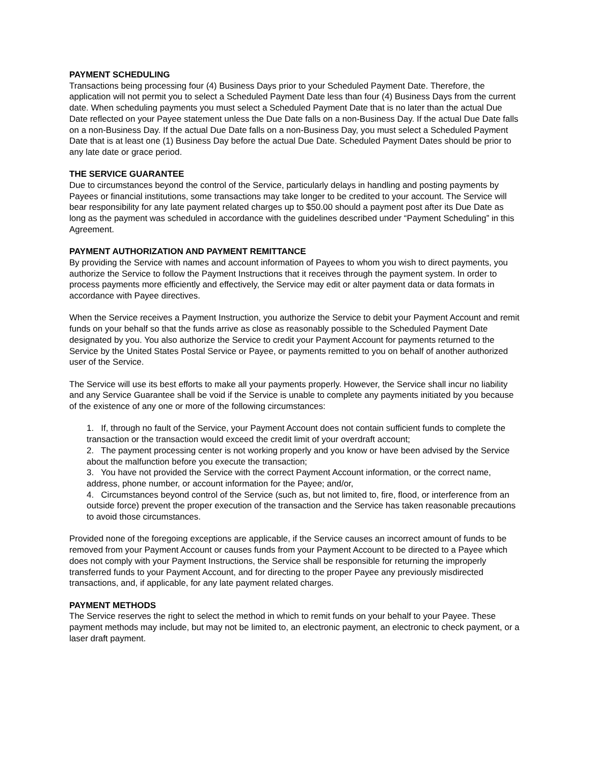PAYMENT SCHEDULING
Transactions being processing four (4) Business Days prior to your Scheduled Payment Date. Therefore, the application will not permit you to select a Scheduled Payment Date less than four (4) Business Days from the current date. When scheduling payments you must select a Scheduled Payment Date that is no later than the actual Due Date reflected on your Payee statement unless the Due Date falls on a non-Business Day. If the actual Due Date falls on a non-Business Day. If the actual Due Date falls on a non-Business Day, you must select a Scheduled Payment Date that is at least one (1) Business Day before the actual Due Date. Scheduled Payment Dates should be prior to any late date or grace period.
THE SERVICE GUARANTEE
Due to circumstances beyond the control of the Service, particularly delays in handling and posting payments by Payees or financial institutions, some transactions may take longer to be credited to your account. The Service will bear responsibility for any late payment related charges up to $50.00 should a payment post after its Due Date as long as the payment was scheduled in accordance with the guidelines described under “Payment Scheduling” in this Agreement.
PAYMENT AUTHORIZATION AND PAYMENT REMITTANCE
By providing the Service with names and account information of Payees to whom you wish to direct payments, you authorize the Service to follow the Payment Instructions that it receives through the payment system. In order to process payments more efficiently and effectively, the Service may edit or alter payment data or data formats in accordance with Payee directives.
When the Service receives a Payment Instruction, you authorize the Service to debit your Payment Account and remit funds on your behalf so that the funds arrive as close as reasonably possible to the Scheduled Payment Date designated by you. You also authorize the Service to credit your Payment Account for payments returned to the Service by the United States Postal Service or Payee, or payments remitted to you on behalf of another authorized user of the Service.
The Service will use its best efforts to make all your payments properly. However, the Service shall incur no liability and any Service Guarantee shall be void if the Service is unable to complete any payments initiated by you because of the existence of any one or more of the following circumstances:
1. If, through no fault of the Service, your Payment Account does not contain sufficient funds to complete the transaction or the transaction would exceed the credit limit of your overdraft account;
2. The payment processing center is not working properly and you know or have been advised by the Service about the malfunction before you execute the transaction;
3. You have not provided the Service with the correct Payment Account information, or the correct name, address, phone number, or account information for the Payee; and/or,
4. Circumstances beyond control of the Service (such as, but not limited to, fire, flood, or interference from an outside force) prevent the proper execution of the transaction and the Service has taken reasonable precautions to avoid those circumstances.
Provided none of the foregoing exceptions are applicable, if the Service causes an incorrect amount of funds to be removed from your Payment Account or causes funds from your Payment Account to be directed to a Payee which does not comply with your Payment Instructions, the Service shall be responsible for returning the improperly transferred funds to your Payment Account, and for directing to the proper Payee any previously misdirected transactions, and, if applicable, for any late payment related charges.
PAYMENT METHODS
The Service reserves the right to select the method in which to remit funds on your behalf to your Payee. These payment methods may include, but may not be limited to, an electronic payment, an electronic to check payment, or a laser draft payment.